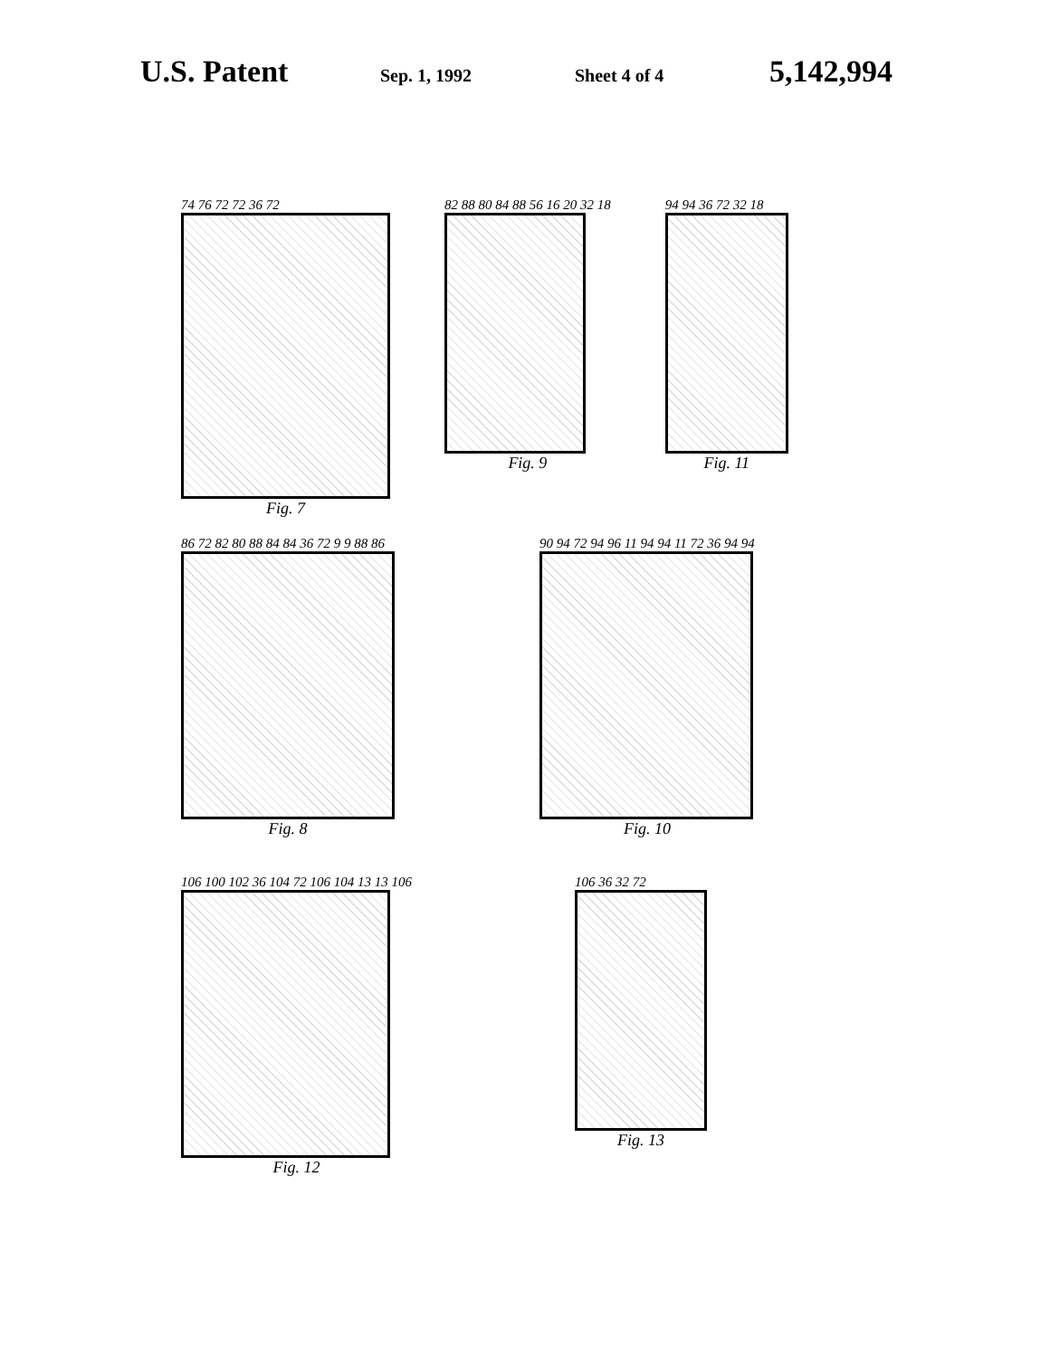U.S. Patent
Sep. 1, 1992 Sheet 4 of 4
5,142,994
74 76 72 72 36 72
Fig. 7
82 88 80 84 88 56 16 20 32 18
Fig. 9
94 94 36 72 32 18
Fig. 11
86 72 82 80 88 84 84 36 72 9 9 88 86
Fig. 8
90 94 72 94 96 11 94 94 11 72 36 94 94
Fig. 10
106 100 102 36 104 72 106 104 13 13 106
Fig. 12
106 36 32 72
Fig. 13